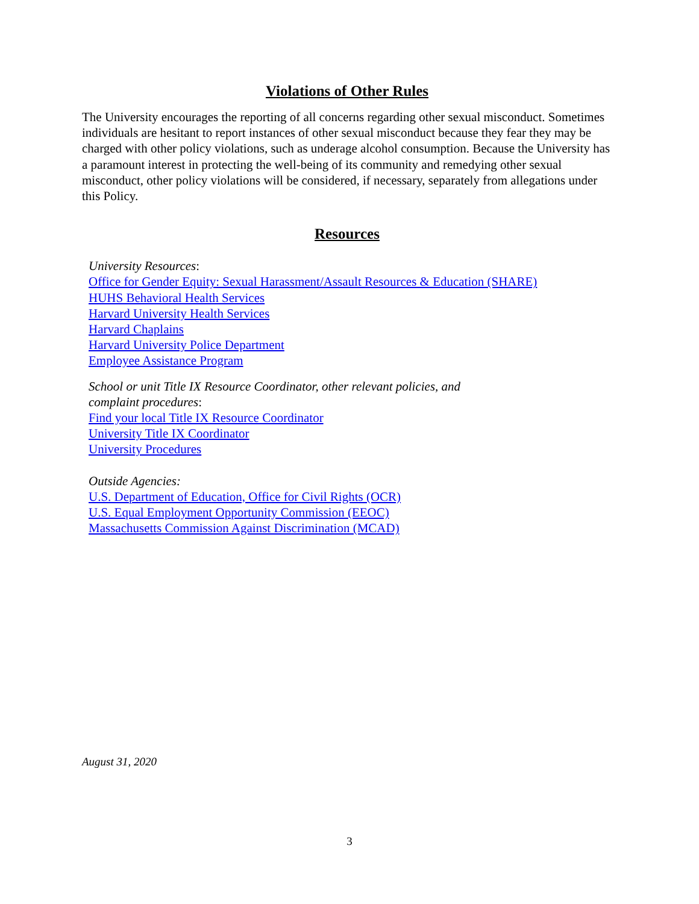Violations of Other Rules
The University encourages the reporting of all concerns regarding other sexual misconduct. Sometimes individuals are hesitant to report instances of other sexual misconduct because they fear they may be charged with other policy violations, such as underage alcohol consumption. Because the University has a paramount interest in protecting the well-being of its community and remedying other sexual misconduct, other policy violations will be considered, if necessary, separately from allegations under this Policy.
Resources
University Resources:
Office for Gender Equity: Sexual Harassment/Assault Resources & Education (SHARE)
HUHS Behavioral Health Services
Harvard University Health Services
Harvard Chaplains
Harvard University Police Department
Employee Assistance Program
School or unit Title IX Resource Coordinator, other relevant policies, and complaint procedures:
Find your local Title IX Resource Coordinator
University Title IX Coordinator
University Procedures
Outside Agencies:
U.S. Department of Education, Office for Civil Rights (OCR)
U.S. Equal Employment Opportunity Commission (EEOC)
Massachusetts Commission Against Discrimination (MCAD)
August 31, 2020
3